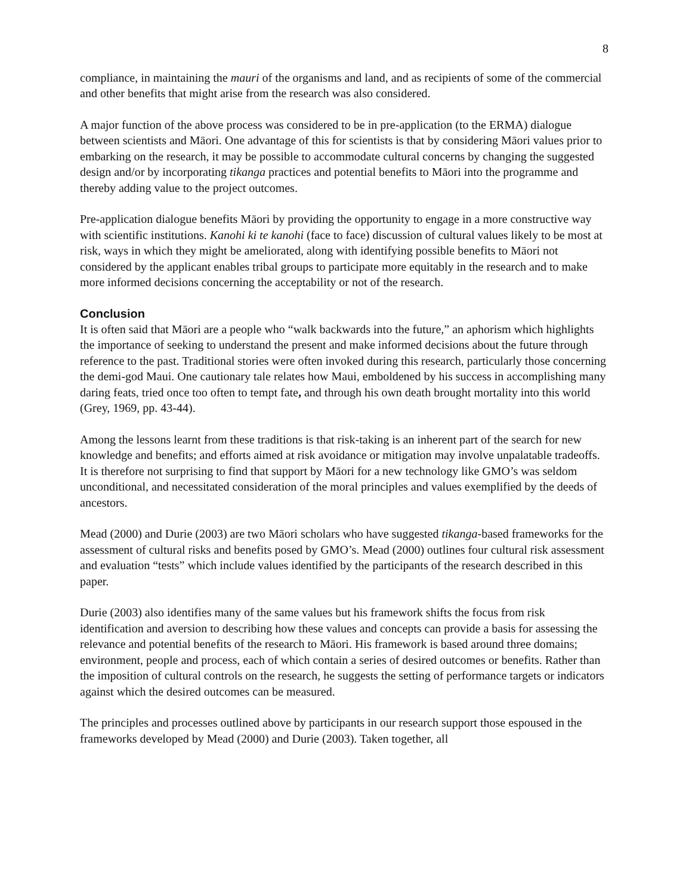8
compliance, in maintaining the mauri of the organisms and land, and as recipients of some of the commercial and other benefits that might arise from the research was also considered.
A major function of the above process was considered to be in pre-application (to the ERMA) dialogue between scientists and Māori. One advantage of this for scientists is that by considering Māori values prior to embarking on the research, it may be possible to accommodate cultural concerns by changing the suggested design and/or by incorporating tikanga practices and potential benefits to Māori into the programme and thereby adding value to the project outcomes.
Pre-application dialogue benefits Māori by providing the opportunity to engage in a more constructive way with scientific institutions. Kanohi ki te kanohi (face to face) discussion of cultural values likely to be most at risk, ways in which they might be ameliorated, along with identifying possible benefits to Māori not considered by the applicant enables tribal groups to participate more equitably in the research and to make more informed decisions concerning the acceptability or not of the research.
Conclusion
It is often said that Māori are a people who “walk backwards into the future,” an aphorism which highlights the importance of seeking to understand the present and make informed decisions about the future through reference to the past. Traditional stories were often invoked during this research, particularly those concerning the demi-god Maui. One cautionary tale relates how Maui, emboldened by his success in accomplishing many daring feats, tried once too often to tempt fate, and through his own death brought mortality into this world (Grey, 1969, pp. 43-44).
Among the lessons learnt from these traditions is that risk-taking is an inherent part of the search for new knowledge and benefits; and efforts aimed at risk avoidance or mitigation may involve unpalatable tradeoffs. It is therefore not surprising to find that support by Māori for a new technology like GMO’s was seldom unconditional, and necessitated consideration of the moral principles and values exemplified by the deeds of ancestors.
Mead (2000) and Durie (2003) are two Māori scholars who have suggested tikanga-based frameworks for the assessment of cultural risks and benefits posed by GMO’s. Mead (2000) outlines four cultural risk assessment and evaluation “tests” which include values identified by the participants of the research described in this paper.
Durie (2003) also identifies many of the same values but his framework shifts the focus from risk identification and aversion to describing how these values and concepts can provide a basis for assessing the relevance and potential benefits of the research to Māori. His framework is based around three domains; environment, people and process, each of which contain a series of desired outcomes or benefits. Rather than the imposition of cultural controls on the research, he suggests the setting of performance targets or indicators against which the desired outcomes can be measured.
The principles and processes outlined above by participants in our research support those espoused in the frameworks developed by Mead (2000) and Durie (2003). Taken together, all